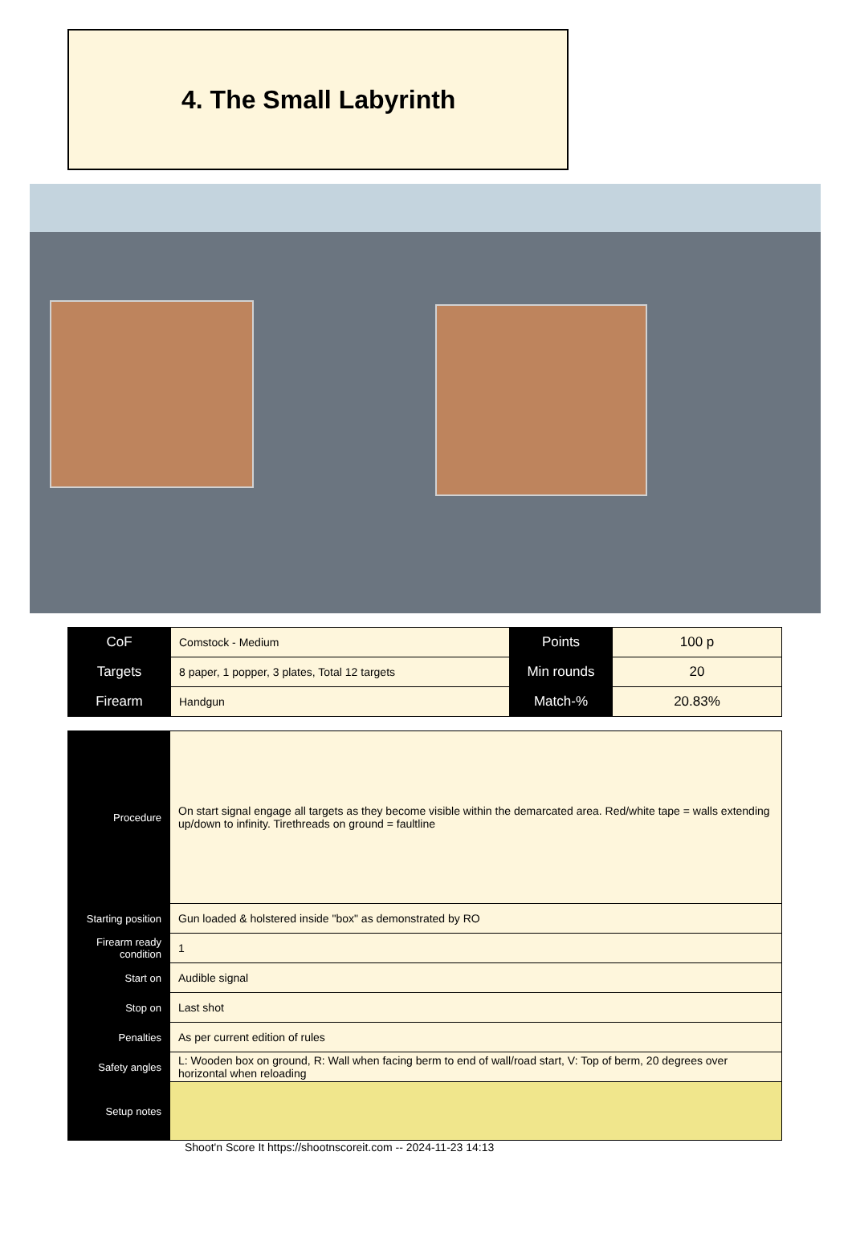4. The Small Labyrinth
| CoF | Comstock - Medium | Points | 100 p |
| Targets | 8 paper, 1 popper, 3 plates, Total 12 targets | Min rounds | 20 |
| Firearm | Handgun | Match-% | 20.83% |
| Procedure | On start signal engage all targets as they become visible within the demarcated area. Red/white tape = walls extending up/down to infinity. Tirethreads on ground = faultline |
| Starting position | Gun loaded & holstered inside "box" as demonstrated by RO |
| Firearm ready condition | 1 |
| Start on | Audible signal |
| Stop on | Last shot |
| Penalties | As per current edition of rules |
| Safety angles | L: Wooden box on ground, R: Wall when facing berm to end of wall/road start, V: Top of berm, 20 degrees over horizontal when reloading |
| Setup notes | |
Shoot'n Score It https://shootnscoreit.com -- 2024-11-23 14:13